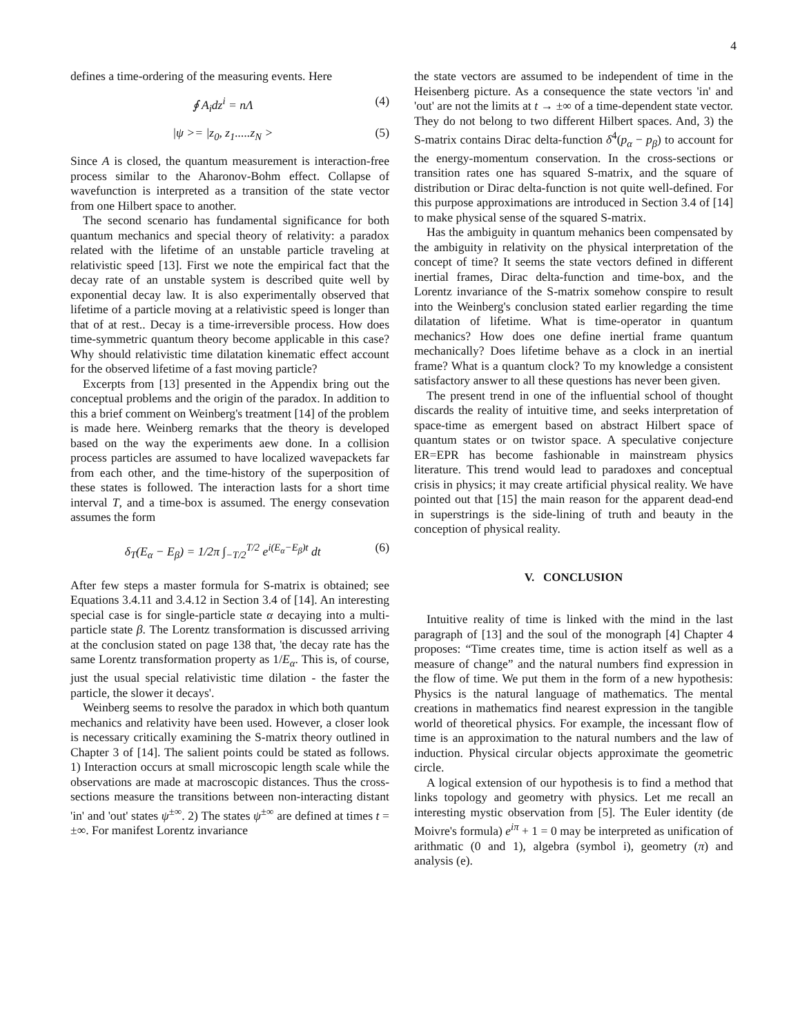4
defines a time-ordering of the measuring events. Here
∮ A<sub>i</sub>dz<sup>i</sup> = nΛ (4)
|ψ >= |z<sub>0</sub>, z<sub>1</sub>.....z<sub>N</sub> > (5)
Since A is closed, the quantum measurement is interaction-free process similar to the Aharonov-Bohm effect. Collapse of wavefunction is interpreted as a transition of the state vector from one Hilbert space to another.
The second scenario has fundamental significance for both quantum mechanics and special theory of relativity: a paradox related with the lifetime of an unstable particle traveling at relativistic speed [13]. First we note the empirical fact that the decay rate of an unstable system is described quite well by exponential decay law. It is also experimentally observed that lifetime of a particle moving at a relativistic speed is longer than that of at rest.. Decay is a time-irreversible process. How does time-symmetric quantum theory become applicable in this case? Why should relativistic time dilatation kinematic effect account for the observed lifetime of a fast moving particle?
Excerpts from [13] presented in the Appendix bring out the conceptual problems and the origin of the paradox. In addition to this a brief comment on Weinberg's treatment [14] of the problem is made here. Weinberg remarks that the theory is developed based on the way the experiments aew done. In a collision process particles are assumed to have localized wavepackets far from each other, and the time-history of the superposition of these states is followed. The interaction lasts for a short time interval T, and a time-box is assumed. The energy consevation assumes the form
δ<sub>T</sub>(E<sub>α</sub> − E<sub>β</sub>) = 1/2π ∫<sub>−T/2</sub><sup>T/2</sup> e<sup>i(E<sub>α</sub>−E<sub>β</sub>)t</sup> dt (6)
After few steps a master formula for S-matrix is obtained; see Equations 3.4.11 and 3.4.12 in Section 3.4 of [14]. An interesting special case is for single-particle state α decaying into a multi-particle state β. The Lorentz transformation is discussed arriving at the conclusion stated on page 138 that, 'the decay rate has the same Lorentz transformation property as 1/E<sub>α</sub>. This is, of course, just the usual special relativistic time dilation - the faster the particle, the slower it decays'.
Weinberg seems to resolve the paradox in which both quantum mechanics and relativity have been used. However, a closer look is necessary critically examining the S-matrix theory outlined in Chapter 3 of [14]. The salient points could be stated as follows. 1) Interaction occurs at small microscopic length scale while the observations are made at macroscopic distances. Thus the cross-sections measure the transitions between non-interacting distant 'in' and 'out' states ψ<sup>±∞</sup>. 2) The states ψ<sup>±∞</sup> are defined at times t = ±∞. For manifest Lorentz invariance
the state vectors are assumed to be independent of time in the Heisenberg picture. As a consequence the state vectors 'in' and 'out' are not the limits at t → ±∞ of a time-dependent state vector. They do not belong to two different Hilbert spaces. And, 3) the S-matrix contains Dirac delta-function δ<sup>4</sup>(p<sub>α</sub> − p<sub>β</sub>) to account for the energy-momentum conservation. In the cross-sections or transition rates one has squared S-matrix, and the square of distribution or Dirac delta-function is not quite well-defined. For this purpose approximations are introduced in Section 3.4 of [14] to make physical sense of the squared S-matrix.
Has the ambiguity in quantum mehanics been compensated by the ambiguity in relativity on the physical interpretation of the concept of time? It seems the state vectors defined in different inertial frames, Dirac delta-function and time-box, and the Lorentz invariance of the S-matrix somehow conspire to result into the Weinberg's conclusion stated earlier regarding the time dilatation of lifetime. What is time-operator in quantum mechanics? How does one define inertial frame quantum mechanically? Does lifetime behave as a clock in an inertial frame? What is a quantum clock? To my knowledge a consistent satisfactory answer to all these questions has never been given.
The present trend in one of the influential school of thought discards the reality of intuitive time, and seeks interpretation of space-time as emergent based on abstract Hilbert space of quantum states or on twistor space. A speculative conjecture ER=EPR has become fashionable in mainstream physics literature. This trend would lead to paradoxes and conceptual crisis in physics; it may create artificial physical reality. We have pointed out that [15] the main reason for the apparent dead-end in superstrings is the side-lining of truth and beauty in the conception of physical reality.
V. CONCLUSION
Intuitive reality of time is linked with the mind in the last paragraph of [13] and the soul of the monograph [4] Chapter 4 proposes: “Time creates time, time is action itself as well as a measure of change” and the natural numbers find expression in the flow of time. We put them in the form of a new hypothesis: Physics is the natural language of mathematics. The mental creations in mathematics find nearest expression in the tangible world of theoretical physics. For example, the incessant flow of time is an approximation to the natural numbers and the law of induction. Physical circular objects approximate the geometric circle.
A logical extension of our hypothesis is to find a method that links topology and geometry with physics. Let me recall an interesting mystic observation from [5]. The Euler identity (de Moivre's formula) e<sup>iπ</sup> + 1 = 0 may be interpreted as unification of arithmatic (0 and 1), algebra (symbol i), geometry (π) and analysis (e).